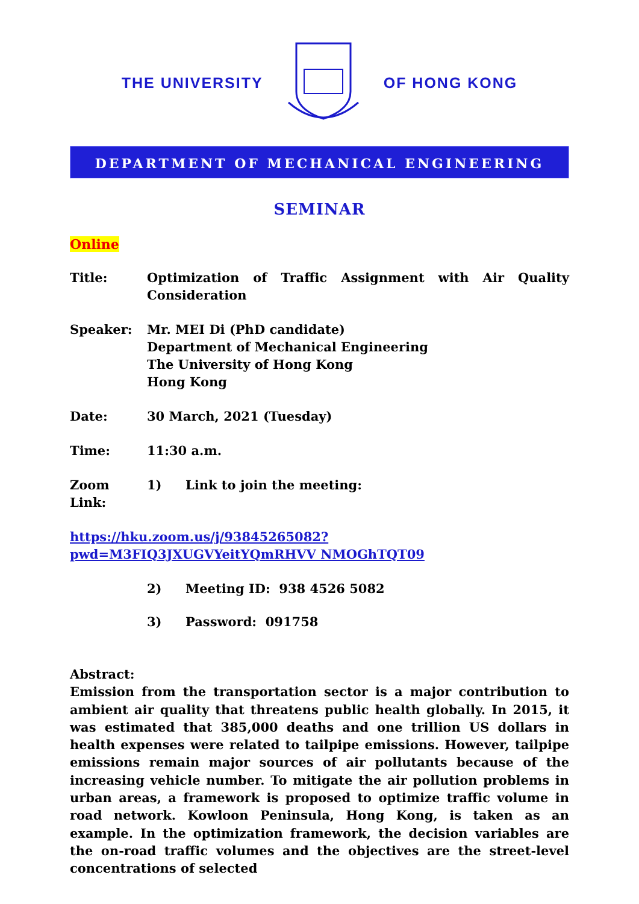THE UNIVERSITY OF HONG KONG
DEPARTMENT OF MECHANICAL ENGINEERING
SEMINAR
Online
Title: Optimization of Traffic Assignment with Air Quality
Consideration
Speaker: Mr. MEI Di (PhD candidate)
Department of Mechanical Engineering
The University of Hong Kong
Hong Kong
Date: 30 March, 2021 (Tuesday)
Time: 11:30 a.m.
Zoom Link: 1) Link to join the meeting:
https://hku.zoom.us/j/93845265082?pwd=M3FIQ3JXUGVYeitYQmRHVV NMOGhTQT09
2) Meeting ID: 938 4526 5082
3) Password: 091758
Abstract:
Emission from the transportation sector is a major contribution to ambient air quality that threatens public health globally. In 2015, it was estimated that 385,000 deaths and one trillion US dollars in health expenses were related to tailpipe emissions. However, tailpipe emissions remain major sources of air pollutants because of the increasing vehicle number. To mitigate the air pollution problems in urban areas, a framework is proposed to optimize traffic volume in road network. Kowloon Peninsula, Hong Kong, is taken as an example. In the optimization framework, the decision variables are the on-road traffic volumes and the objectives are the street-level concentrations of selected